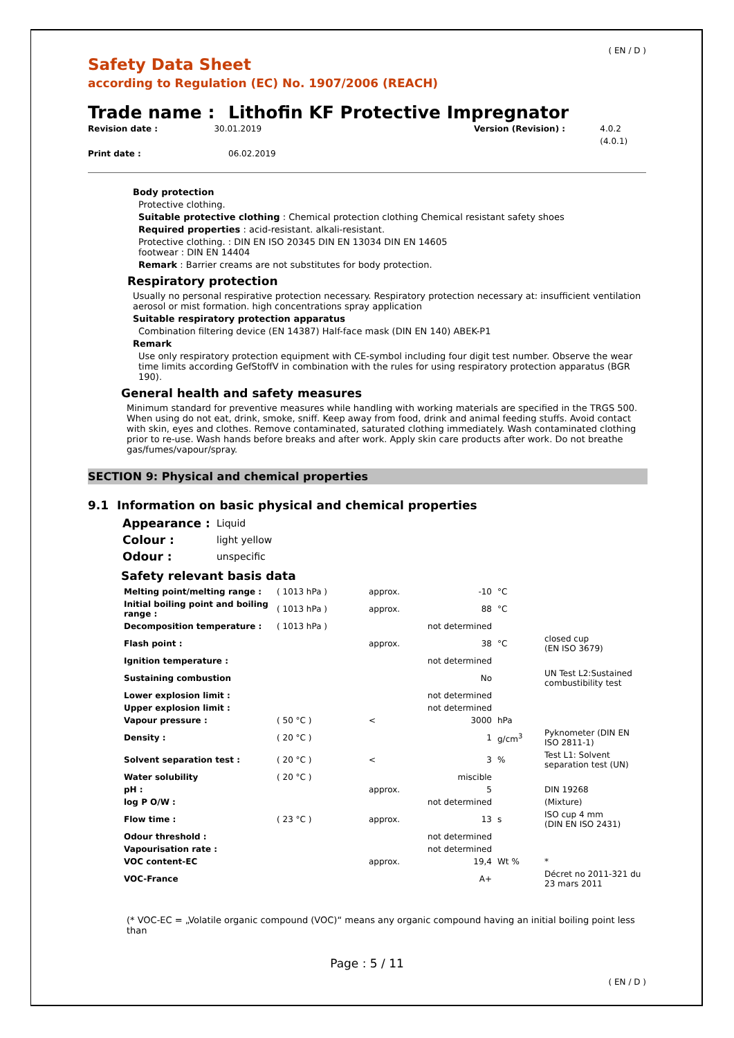( EN / D )
Safety Data Sheet
according to Regulation (EC) No. 1907/2006 (REACH)
Trade name : Lithofin KF Protective Impregnator
Revision date : 30.01.2019 Version (Revision) : 4.0.2 (4.0.1)
Print date : 06.02.2019
Body protection
Protective clothing.
Suitable protective clothing : Chemical protection clothing Chemical resistant safety shoes
Required properties : acid-resistant. alkali-resistant.
Protective clothing. : DIN EN ISO 20345 DIN EN 13034 DIN EN 14605
footwear : DIN EN 14404
Remark : Barrier creams are not substitutes for body protection.
Respiratory protection
Usually no personal respirative protection necessary. Respiratory protection necessary at: insufficient ventilation aerosol or mist formation. high concentrations spray application
Suitable respiratory protection apparatus
Combination filtering device (EN 14387) Half-face mask (DIN EN 140) ABEK-P1
Remark
Use only respiratory protection equipment with CE-symbol including four digit test number. Observe the wear time limits according GefStoffV in combination with the rules for using respiratory protection apparatus (BGR 190).
General health and safety measures
Minimum standard for preventive measures while handling with working materials are specified in the TRGS 500. When using do not eat, drink, smoke, sniff. Keep away from food, drink and animal feeding stuffs. Avoid contact with skin, eyes and clothes. Remove contaminated, saturated clothing immediately. Wash contaminated clothing prior to re-use. Wash hands before breaks and after work. Apply skin care products after work. Do not breathe gas/fumes/vapour/spray.
SECTION 9: Physical and chemical properties
9.1 Information on basic physical and chemical properties
| Appearance : | Liquid |
| Colour : | light yellow |
| Odour : | unspecific |
Safety relevant basis data
| Melting point/melting range : | ( 1013 hPa ) | approx. | -10 | °C | |
| Initial boiling point and boiling range : | ( 1013 hPa ) | approx. | 88 | °C | |
| Decomposition temperature : | ( 1013 hPa ) | | not determined | | |
| Flash point : | | approx. | 38 | °C | closed cup (EN ISO 3679) |
| Ignition temperature : | | | not determined | | |
| Sustaining combustion | | | No | | UN Test L2:Sustained combustibility test |
| Lower explosion limit : | | | not determined | | |
| Upper explosion limit : | | | not determined | | |
| Vapour pressure : | ( 50 °C ) | < | 3000 | hPa | |
| Density : | ( 20 °C ) | | 1 | g/cm<sup>3</sup> | Pyknometer (DIN EN ISO 2811-1) |
| Solvent separation test : | ( 20 °C ) | < | 3 | % | Test L1: Solvent separation test (UN) |
| Water solubility | ( 20 °C ) | | miscible | | |
| pH : | | approx. | 5 | | DIN 19268 |
| log P O/W : | | | not determined | | (Mixture) |
| Flow time : | ( 23 °C ) | approx. | 13 | s | ISO cup 4 mm (DIN EN ISO 2431) |
| Odour threshold : | | | not determined | | |
| Vapourisation rate : | | | not determined | | |
| VOC content-EC | | approx. | 19,4 | Wt % | * |
| VOC-France | | | A+ | | Décret no 2011-321 du 23 mars 2011 |
(* VOC-EC = „Volatile organic compound (VOC)“ means any organic compound having an initial boiling point less than
Page : 5 / 11
( EN / D )